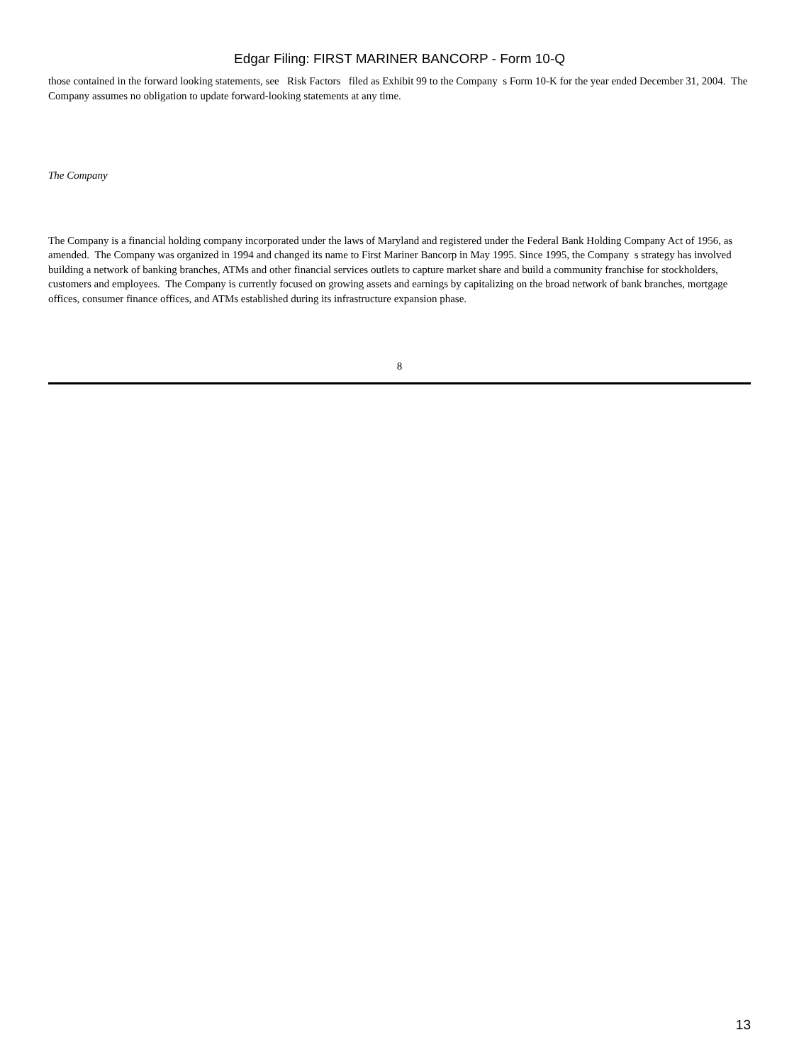Edgar Filing: FIRST MARINER BANCORP - Form 10-Q
those contained in the forward looking statements, see Risk Factors filed as Exhibit 99 to the Company s Form 10-K for the year ended December 31, 2004. The Company assumes no obligation to update forward-looking statements at any time.
The Company
The Company is a financial holding company incorporated under the laws of Maryland and registered under the Federal Bank Holding Company Act of 1956, as amended. The Company was organized in 1994 and changed its name to First Mariner Bancorp in May 1995. Since 1995, the Company s strategy has involved building a network of banking branches, ATMs and other financial services outlets to capture market share and build a community franchise for stockholders, customers and employees. The Company is currently focused on growing assets and earnings by capitalizing on the broad network of bank branches, mortgage offices, consumer finance offices, and ATMs established during its infrastructure expansion phase.
8
13